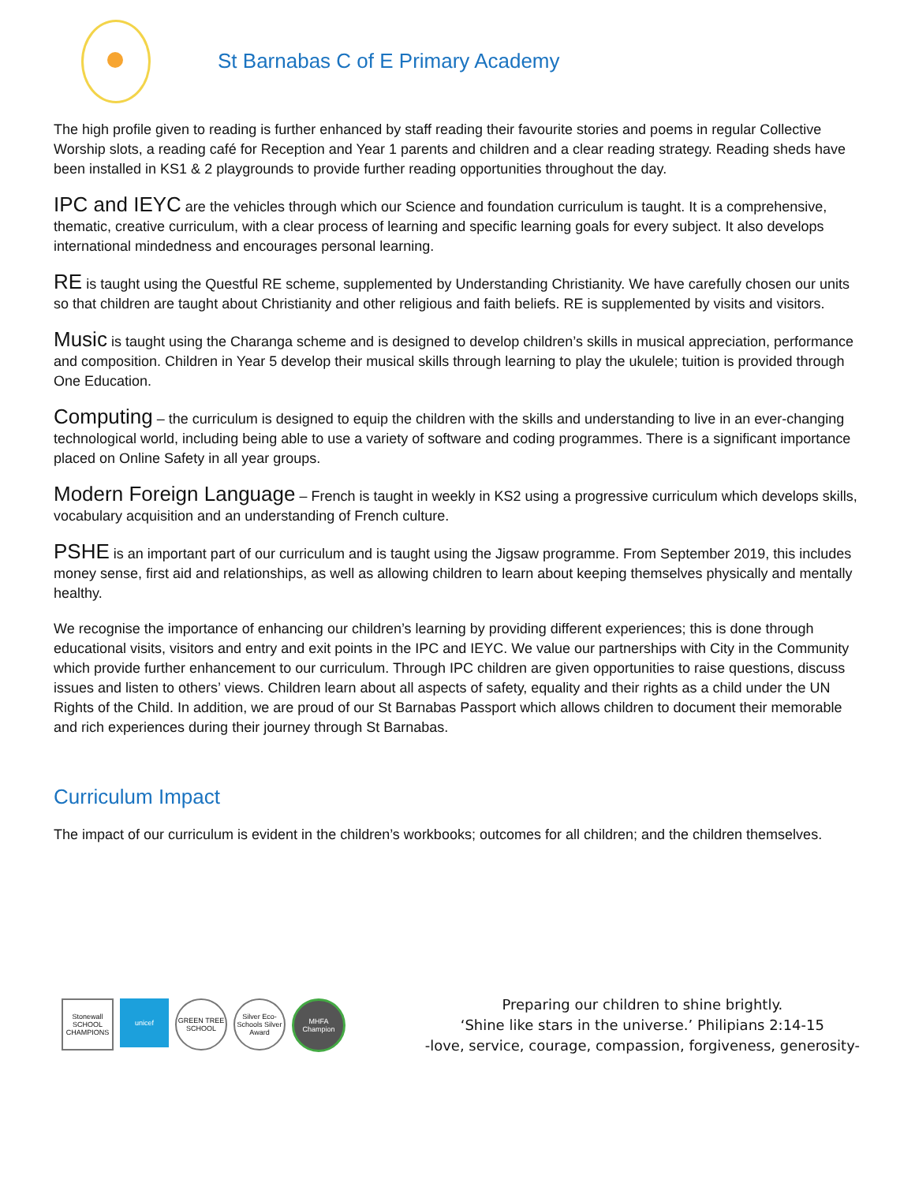St Barnabas C of E Primary Academy
The high profile given to reading is further enhanced by staff reading their favourite stories and poems in regular Collective Worship slots, a reading café for Reception and Year 1 parents and children and a clear reading strategy. Reading sheds have been installed in KS1 & 2 playgrounds to provide further reading opportunities throughout the day.
IPC and IEYC are the vehicles through which our Science and foundation curriculum is taught. It is a comprehensive, thematic, creative curriculum, with a clear process of learning and specific learning goals for every subject. It also develops international mindedness and encourages personal learning.
RE is taught using the Questful RE scheme, supplemented by Understanding Christianity. We have carefully chosen our units so that children are taught about Christianity and other religious and faith beliefs. RE is supplemented by visits and visitors.
Music is taught using the Charanga scheme and is designed to develop children’s skills in musical appreciation, performance and composition. Children in Year 5 develop their musical skills through learning to play the ukulele; tuition is provided through One Education.
Computing – the curriculum is designed to equip the children with the skills and understanding to live in an ever-changing technological world, including being able to use a variety of software and coding programmes. There is a significant importance placed on Online Safety in all year groups.
Modern Foreign Language – French is taught in weekly in KS2 using a progressive curriculum which develops skills, vocabulary acquisition and an understanding of French culture.
PSHE is an important part of our curriculum and is taught using the Jigsaw programme. From September 2019, this includes money sense, first aid and relationships, as well as allowing children to learn about keeping themselves physically and mentally healthy.
We recognise the importance of enhancing our children’s learning by providing different experiences; this is done through educational visits, visitors and entry and exit points in the IPC and IEYC. We value our partnerships with City in the Community which provide further enhancement to our curriculum. Through IPC children are given opportunities to raise questions, discuss issues and listen to others’ views. Children learn about all aspects of safety, equality and their rights as a child under the UN Rights of the Child. In addition, we are proud of our St Barnabas Passport which allows children to document their memorable and rich experiences during their journey through St Barnabas.
Curriculum Impact
The impact of our curriculum is evident in the children’s workbooks; outcomes for all children; and the children themselves.
Stonewall SCHOOL CHAMPIONS
unicef GREEN TREE SCHOOL
Silver Eco-Schools Silver Award
MHFA Champion
Preparing our children to shine brightly.
‘Shine like stars in the universe.’ Philipians 2:14-15
-love, service, courage, compassion, forgiveness, generosity-